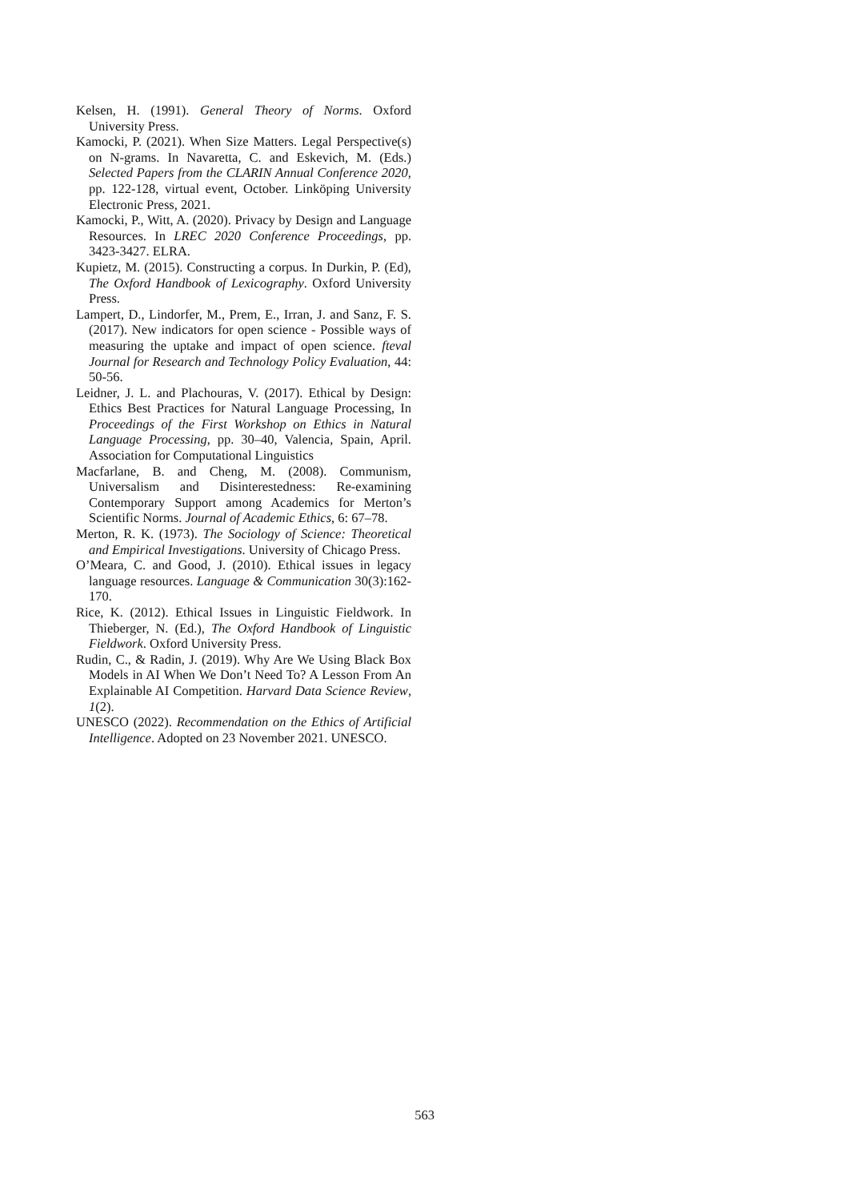Kelsen, H. (1991). General Theory of Norms. Oxford University Press.
Kamocki, P. (2021). When Size Matters. Legal Perspective(s) on N-grams. In Navaretta, C. and Eskevich, M. (Eds.) Selected Papers from the CLARIN Annual Conference 2020, pp. 122-128, virtual event, October. Linköping University Electronic Press, 2021.
Kamocki, P., Witt, A. (2020). Privacy by Design and Language Resources. In LREC 2020 Conference Proceedings, pp. 3423-3427. ELRA.
Kupietz, M. (2015). Constructing a corpus. In Durkin, P. (Ed), The Oxford Handbook of Lexicography. Oxford University Press.
Lampert, D., Lindorfer, M., Prem, E., Irran, J. and Sanz, F. S. (2017). New indicators for open science - Possible ways of measuring the uptake and impact of open science. fteval Journal for Research and Technology Policy Evaluation, 44: 50-56.
Leidner, J. L. and Plachouras, V. (2017). Ethical by Design: Ethics Best Practices for Natural Language Processing, In Proceedings of the First Workshop on Ethics in Natural Language Processing, pp. 30–40, Valencia, Spain, April. Association for Computational Linguistics
Macfarlane, B. and Cheng, M. (2008). Communism, Universalism and Disinterestedness: Re-examining Contemporary Support among Academics for Merton’s Scientific Norms. Journal of Academic Ethics, 6: 67–78.
Merton, R. K. (1973). The Sociology of Science: Theoretical and Empirical Investigations. University of Chicago Press.
O’Meara, C. and Good, J. (2010). Ethical issues in legacy language resources. Language & Communication 30(3):162-170.
Rice, K. (2012). Ethical Issues in Linguistic Fieldwork. In Thieberger, N. (Ed.), The Oxford Handbook of Linguistic Fieldwork. Oxford University Press.
Rudin, C., & Radin, J. (2019). Why Are We Using Black Box Models in AI When We Don’t Need To? A Lesson From An Explainable AI Competition. Harvard Data Science Review, 1(2).
UNESCO (2022). Recommendation on the Ethics of Artificial Intelligence. Adopted on 23 November 2021. UNESCO.
563